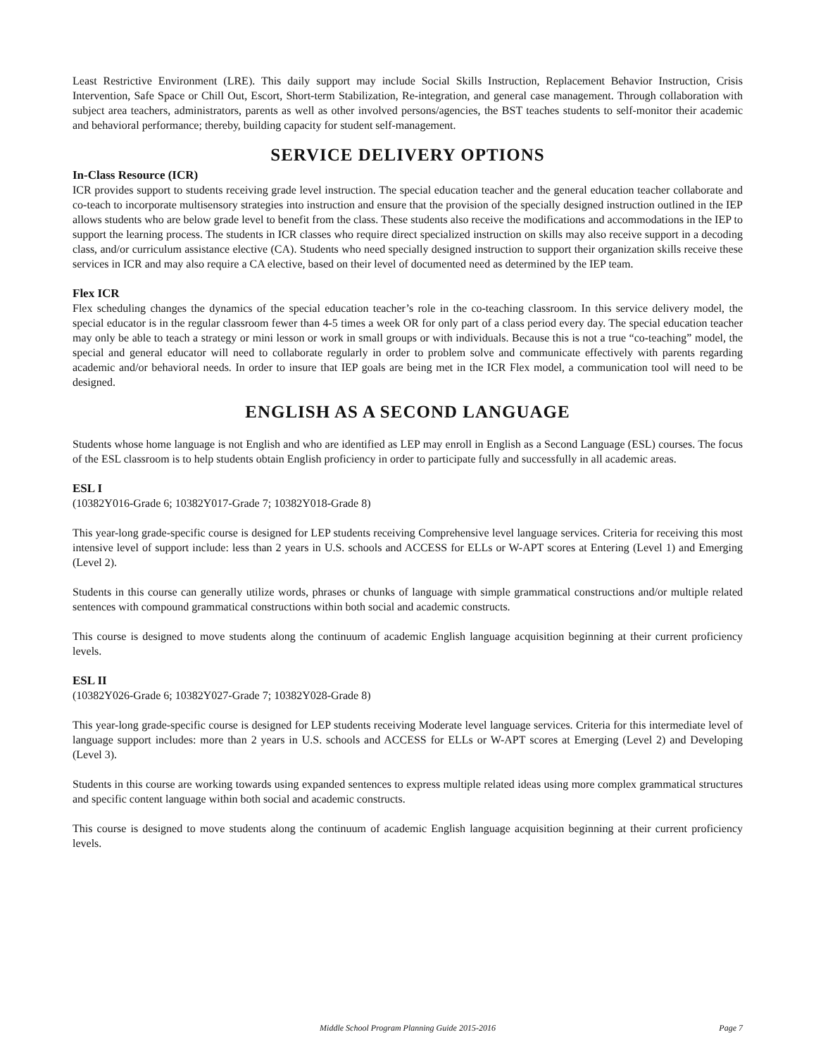Least Restrictive Environment (LRE). This daily support may include Social Skills Instruction, Replacement Behavior Instruction, Crisis Intervention, Safe Space or Chill Out, Escort, Short-term Stabilization, Re-integration, and general case management. Through collaboration with subject area teachers, administrators, parents as well as other involved persons/agencies, the BST teaches students to self-monitor their academic and behavioral performance; thereby, building capacity for student self-management.
SERVICE DELIVERY OPTIONS
In-Class Resource (ICR)
ICR provides support to students receiving grade level instruction. The special education teacher and the general education teacher collaborate and co-teach to incorporate multisensory strategies into instruction and ensure that the provision of the specially designed instruction outlined in the IEP allows students who are below grade level to benefit from the class. These students also receive the modifications and accommodations in the IEP to support the learning process. The students in ICR classes who require direct specialized instruction on skills may also receive support in a decoding class, and/or curriculum assistance elective (CA). Students who need specially designed instruction to support their organization skills receive these services in ICR and may also require a CA elective, based on their level of documented need as determined by the IEP team.
Flex ICR
Flex scheduling changes the dynamics of the special education teacher’s role in the co-teaching classroom. In this service delivery model, the special educator is in the regular classroom fewer than 4-5 times a week OR for only part of a class period every day. The special education teacher may only be able to teach a strategy or mini lesson or work in small groups or with individuals. Because this is not a true “co-teaching” model, the special and general educator will need to collaborate regularly in order to problem solve and communicate effectively with parents regarding academic and/or behavioral needs. In order to insure that IEP goals are being met in the ICR Flex model, a communication tool will need to be designed.
ENGLISH AS A SECOND LANGUAGE
Students whose home language is not English and who are identified as LEP may enroll in English as a Second Language (ESL) courses. The focus of the ESL classroom is to help students obtain English proficiency in order to participate fully and successfully in all academic areas.
ESL I
(10382Y016-Grade 6; 10382Y017-Grade 7; 10382Y018-Grade 8)
This year-long grade-specific course is designed for LEP students receiving Comprehensive level language services. Criteria for receiving this most intensive level of support include: less than 2 years in U.S. schools and ACCESS for ELLs or W-APT scores at Entering (Level 1) and Emerging (Level 2).
Students in this course can generally utilize words, phrases or chunks of language with simple grammatical constructions and/or multiple related sentences with compound grammatical constructions within both social and academic constructs.
This course is designed to move students along the continuum of academic English language acquisition beginning at their current proficiency levels.
ESL II
(10382Y026-Grade 6; 10382Y027-Grade 7; 10382Y028-Grade 8)
This year-long grade-specific course is designed for LEP students receiving Moderate level language services. Criteria for this intermediate level of language support includes: more than 2 years in U.S. schools and ACCESS for ELLs or W-APT scores at Emerging (Level 2) and Developing (Level 3).
Students in this course are working towards using expanded sentences to express multiple related ideas using more complex grammatical structures and specific content language within both social and academic constructs.
This course is designed to move students along the continuum of academic English language acquisition beginning at their current proficiency levels.
Middle School Program Planning Guide 2015-2016
Page 7